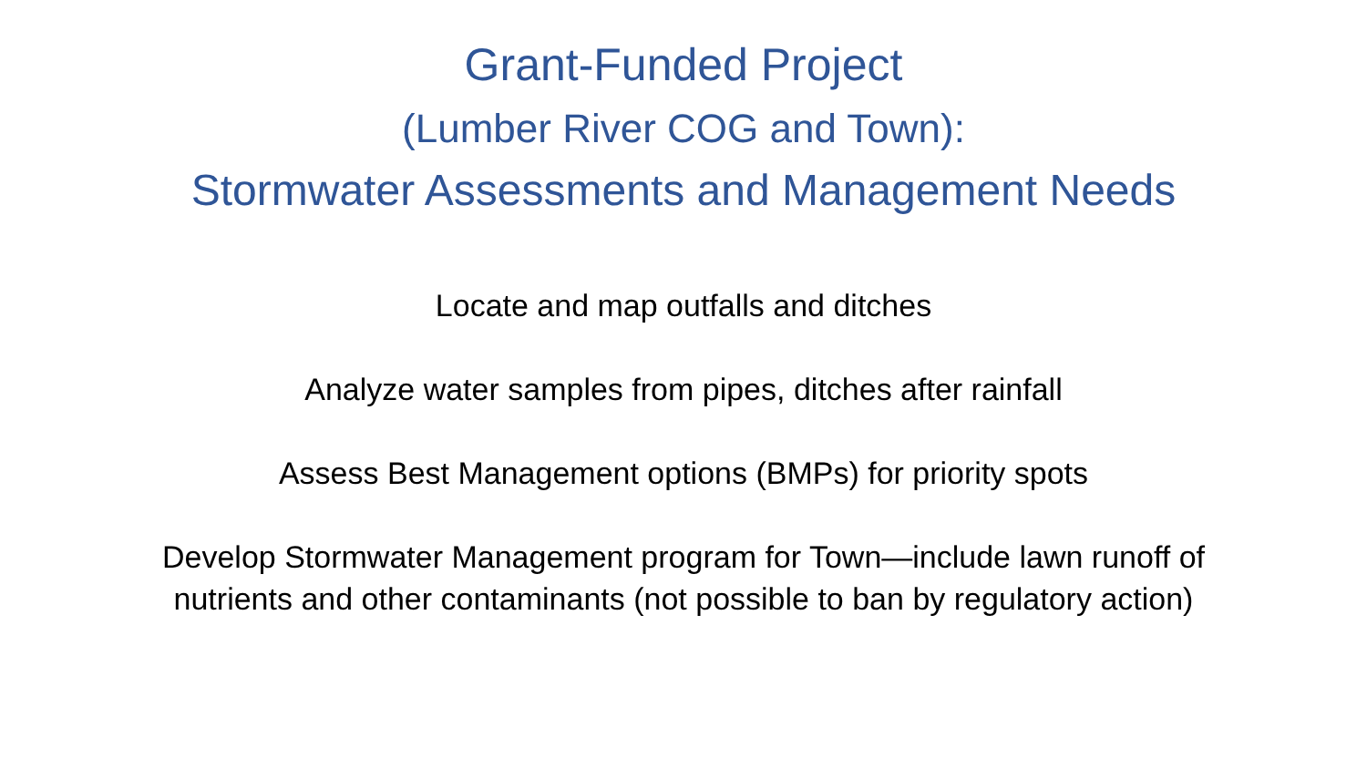Grant-Funded Project
(Lumber River COG and Town):
Stormwater Assessments and Management Needs
Locate and map outfalls and ditches
Analyze water samples from pipes, ditches after rainfall
Assess Best Management options (BMPs) for priority spots
Develop Stormwater Management program for Town—include lawn runoff of nutrients and other contaminants (not possible to ban by regulatory action)